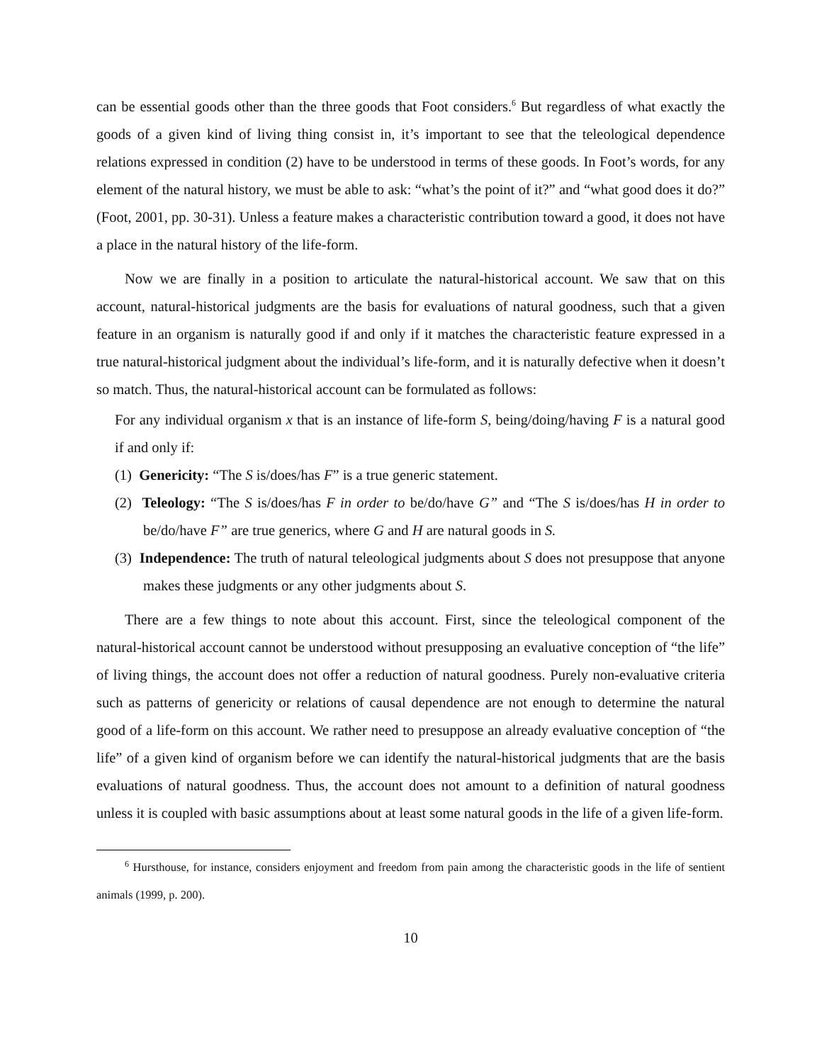can be essential goods other than the three goods that Foot considers.<sup>6</sup> But regardless of what exactly the goods of a given kind of living thing consist in, it’s important to see that the teleological dependence relations expressed in condition (2) have to be understood in terms of these goods. In Foot’s words, for any element of the natural history, we must be able to ask: “what’s the point of it?” and “what good does it do?” (Foot, 2001, pp. 30-31). Unless a feature makes a characteristic contribution toward a good, it does not have a place in the natural history of the life-form.
Now we are finally in a position to articulate the natural-historical account. We saw that on this account, natural-historical judgments are the basis for evaluations of natural goodness, such that a given feature in an organism is naturally good if and only if it matches the characteristic feature expressed in a true natural-historical judgment about the individual’s life-form, and it is naturally defective when it doesn’t so match. Thus, the natural-historical account can be formulated as follows:
For any individual organism x that is an instance of life-form S, being/doing/having F is a natural good if and only if:
(1) Genericity: “The S is/does/has F” is a true generic statement.
(2) Teleology: “The S is/does/has F in order to be/do/have G” and “The S is/does/has H in order to be/do/have F” are true generics, where G and H are natural goods in S.
(3) Independence: The truth of natural teleological judgments about S does not presuppose that anyone makes these judgments or any other judgments about S.
There are a few things to note about this account. First, since the teleological component of the natural-historical account cannot be understood without presupposing an evaluative conception of “the life” of living things, the account does not offer a reduction of natural goodness. Purely non-evaluative criteria such as patterns of genericity or relations of causal dependence are not enough to determine the natural good of a life-form on this account. We rather need to presuppose an already evaluative conception of “the life” of a given kind of organism before we can identify the natural-historical judgments that are the basis evaluations of natural goodness. Thus, the account does not amount to a definition of natural goodness unless it is coupled with basic assumptions about at least some natural goods in the life of a given life-form.
<sup>6</sup> Hursthouse, for instance, considers enjoyment and freedom from pain among the characteristic goods in the life of sentient animals (1999, p. 200).
10